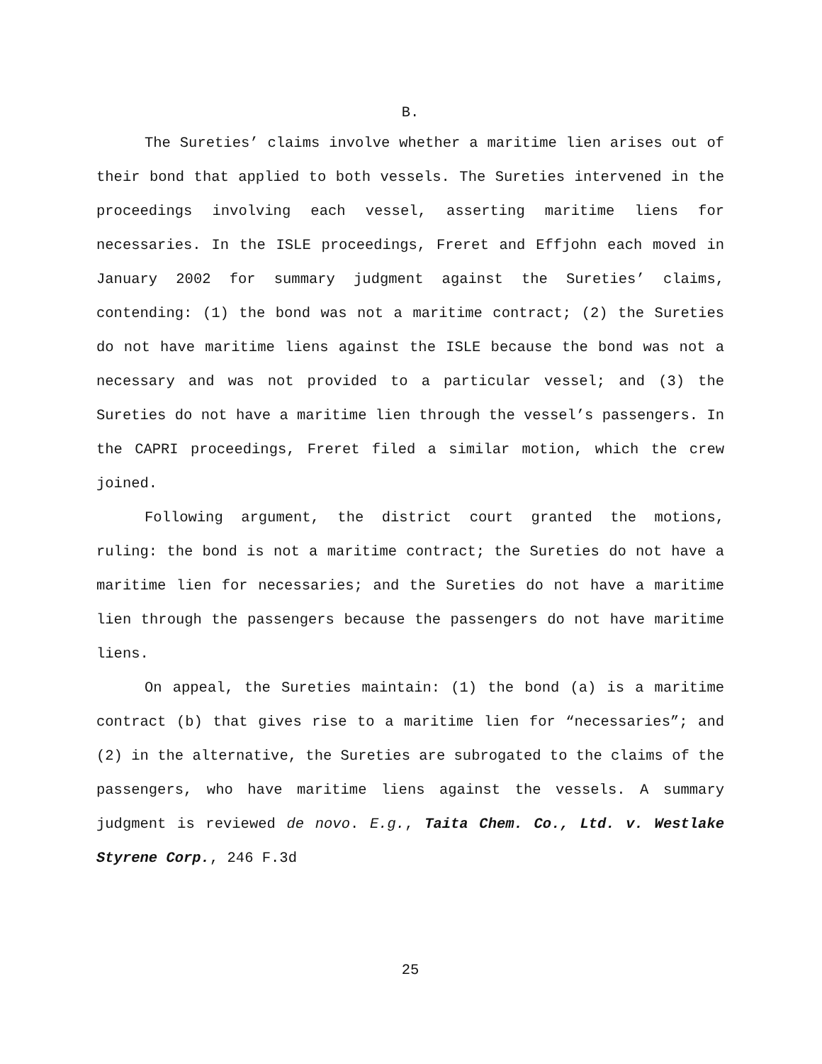B.
The Sureties’ claims involve whether a maritime lien arises out of their bond that applied to both vessels. The Sureties intervened in the proceedings involving each vessel, asserting maritime liens for necessaries. In the ISLE proceedings, Freret and Effjohn each moved in January 2002 for summary judgment against the Sureties’ claims, contending: (1) the bond was not a maritime contract; (2) the Sureties do not have maritime liens against the ISLE because the bond was not a necessary and was not provided to a particular vessel; and (3) the Sureties do not have a maritime lien through the vessel’s passengers. In the CAPRI proceedings, Freret filed a similar motion, which the crew joined.
Following argument, the district court granted the motions, ruling: the bond is not a maritime contract; the Sureties do not have a maritime lien for necessaries; and the Sureties do not have a maritime lien through the passengers because the passengers do not have maritime liens.
On appeal, the Sureties maintain: (1) the bond (a) is a maritime contract (b) that gives rise to a maritime lien for “necessaries”; and (2) in the alternative, the Sureties are subrogated to the claims of the passengers, who have maritime liens against the vessels. A summary judgment is reviewed de novo. E.g., Taita Chem. Co., Ltd. v. Westlake Styrene Corp., 246 F.3d
25